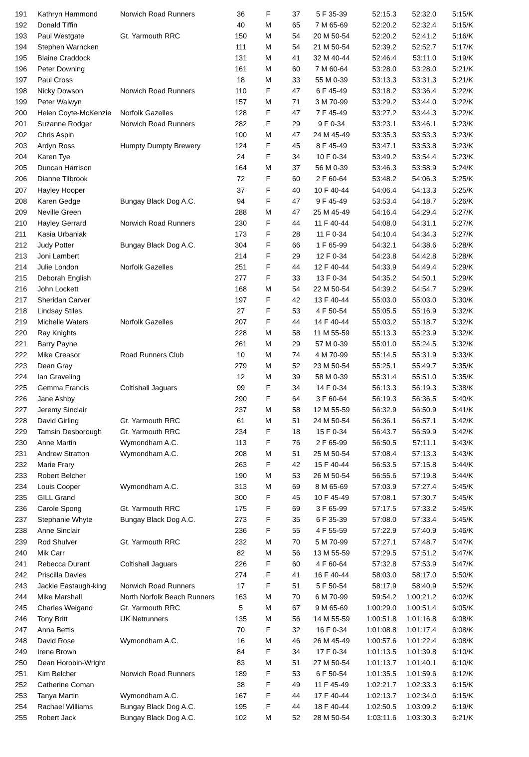| 191 | Kathryn Hammond | Norwich Road Runners | 36 | F | 37 | 5 F 35-39 | 52:15.3 | 52:32.0 | 5:15/K |
| 192 | Donald Tiffin | | 40 | M | 65 | 7 M 65-69 | 52:20.2 | 52:32.4 | 5:15/K |
| 193 | Paul Westgate | Gt. Yarmouth RRC | 150 | M | 54 | 20 M 50-54 | 52:20.2 | 52:41.2 | 5:16/K |
| 194 | Stephen Warncken | | 111 | M | 54 | 21 M 50-54 | 52:39.2 | 52:52.7 | 5:17/K |
| 195 | Blaine Craddock | | 131 | M | 41 | 32 M 40-44 | 52:46.4 | 53:11.0 | 5:19/K |
| 196 | Peter Downing | | 161 | M | 60 | 7 M 60-64 | 53:28.0 | 53:28.0 | 5:21/K |
| 197 | Paul Cross | | 18 | M | 33 | 55 M 0-39 | 53:13.3 | 53:31.3 | 5:21/K |
| 198 | Nicky Dowson | Norwich Road Runners | 110 | F | 47 | 6 F 45-49 | 53:18.2 | 53:36.4 | 5:22/K |
| 199 | Peter Walwyn | | 157 | M | 71 | 3 M 70-99 | 53:29.2 | 53:44.0 | 5:22/K |
| 200 | Helen Coyte-McKenzie | Norfolk Gazelles | 128 | F | 47 | 7 F 45-49 | 53:27.2 | 53:44.3 | 5:22/K |
| 201 | Suzanne Rodger | Norwich Road Runners | 282 | F | 29 | 9 F 0-34 | 53:23.1 | 53:46.1 | 5:23/K |
| 202 | Chris Aspin | | 100 | M | 47 | 24 M 45-49 | 53:35.3 | 53:53.3 | 5:23/K |
| 203 | Ardyn Ross | Humpty Dumpty Brewery | 124 | F | 45 | 8 F 45-49 | 53:47.1 | 53:53.8 | 5:23/K |
| 204 | Karen Tye | | 24 | F | 34 | 10 F 0-34 | 53:49.2 | 53:54.4 | 5:23/K |
| 205 | Duncan Harrison | | 164 | M | 37 | 56 M 0-39 | 53:46.3 | 53:58.9 | 5:24/K |
| 206 | Dianne Tilbrook | | 72 | F | 60 | 2 F 60-64 | 53:48.2 | 54:06.3 | 5:25/K |
| 207 | Hayley Hooper | | 37 | F | 40 | 10 F 40-44 | 54:06.4 | 54:13.3 | 5:25/K |
| 208 | Karen Gedge | Bungay Black Dog A.C. | 94 | F | 47 | 9 F 45-49 | 53:53.4 | 54:18.7 | 5:26/K |
| 209 | Neville Green | | 288 | M | 47 | 25 M 45-49 | 54:16.4 | 54:29.4 | 5:27/K |
| 210 | Hayley Gerrard | Norwich Road Runners | 230 | F | 44 | 11 F 40-44 | 54:08.0 | 54:31.1 | 5:27/K |
| 211 | Kasia Urbaniak | | 173 | F | 28 | 11 F 0-34 | 54:10.4 | 54:34.3 | 5:27/K |
| 212 | Judy Potter | Bungay Black Dog A.C. | 304 | F | 66 | 1 F 65-99 | 54:32.1 | 54:38.6 | 5:28/K |
| 213 | Joni Lambert | | 214 | F | 29 | 12 F 0-34 | 54:23.8 | 54:42.8 | 5:28/K |
| 214 | Julie London | Norfolk Gazelles | 251 | F | 44 | 12 F 40-44 | 54:33.9 | 54:49.4 | 5:29/K |
| 215 | Deborah English | | 277 | F | 33 | 13 F 0-34 | 54:35.2 | 54:50.1 | 5:29/K |
| 216 | John Lockett | | 168 | M | 54 | 22 M 50-54 | 54:39.2 | 54:54.7 | 5:29/K |
| 217 | Sheridan Carver | | 197 | F | 42 | 13 F 40-44 | 55:03.0 | 55:03.0 | 5:30/K |
| 218 | Lindsay Stiles | | 27 | F | 53 | 4 F 50-54 | 55:05.5 | 55:16.9 | 5:32/K |
| 219 | Michelle Waters | Norfolk Gazelles | 207 | F | 44 | 14 F 40-44 | 55:03.2 | 55:18.7 | 5:32/K |
| 220 | Ray Knights | | 228 | M | 58 | 11 M 55-59 | 55:13.3 | 55:23.9 | 5:32/K |
| 221 | Barry Payne | | 261 | M | 29 | 57 M 0-39 | 55:01.0 | 55:24.5 | 5:32/K |
| 222 | Mike Creasor | Road Runners Club | 10 | M | 74 | 4 M 70-99 | 55:14.5 | 55:31.9 | 5:33/K |
| 223 | Dean Gray | | 279 | M | 52 | 23 M 50-54 | 55:25.1 | 55:49.7 | 5:35/K |
| 224 | Ian Graveling | | 12 | M | 39 | 58 M 0-39 | 55:31.4 | 55:51.0 | 5:35/K |
| 225 | Gemma Francis | Coltishall Jaguars | 99 | F | 34 | 14 F 0-34 | 56:13.3 | 56:19.3 | 5:38/K |
| 226 | Jane Ashby | | 290 | F | 64 | 3 F 60-64 | 56:19.3 | 56:36.5 | 5:40/K |
| 227 | Jeremy Sinclair | | 237 | M | 58 | 12 M 55-59 | 56:32.9 | 56:50.9 | 5:41/K |
| 228 | David Girling | Gt. Yarmouth RRC | 61 | M | 51 | 24 M 50-54 | 56:36.1 | 56:57.1 | 5:42/K |
| 229 | Tamsin Desborough | Gt. Yarmouth RRC | 234 | F | 18 | 15 F 0-34 | 56:43.7 | 56:59.9 | 5:42/K |
| 230 | Anne Martin | Wymondham A.C. | 113 | F | 76 | 2 F 65-99 | 56:50.5 | 57:11.1 | 5:43/K |
| 231 | Andrew Stratton | Wymondham A.C. | 208 | M | 51 | 25 M 50-54 | 57:08.4 | 57:13.3 | 5:43/K |
| 232 | Marie Frary | | 263 | F | 42 | 15 F 40-44 | 56:53.5 | 57:15.8 | 5:44/K |
| 233 | Robert Belcher | | 190 | M | 53 | 26 M 50-54 | 56:55.6 | 57:19.8 | 5:44/K |
| 234 | Louis Cooper | Wymondham A.C. | 313 | M | 69 | 8 M 65-69 | 57:03.9 | 57:27.4 | 5:45/K |
| 235 | GILL Grand | | 300 | F | 45 | 10 F 45-49 | 57:08.1 | 57:30.7 | 5:45/K |
| 236 | Carole Spong | Gt. Yarmouth RRC | 175 | F | 69 | 3 F 65-99 | 57:17.5 | 57:33.2 | 5:45/K |
| 237 | Stephanie Whyte | Bungay Black Dog A.C. | 273 | F | 35 | 6 F 35-39 | 57:08.0 | 57:33.4 | 5:45/K |
| 238 | Anne Sinclair | | 236 | F | 55 | 4 F 55-59 | 57:22.9 | 57:40.9 | 5:46/K |
| 239 | Rod Shulver | Gt. Yarmouth RRC | 232 | M | 70 | 5 M 70-99 | 57:27.1 | 57:48.7 | 5:47/K |
| 240 | Mik Carr | | 82 | M | 56 | 13 M 55-59 | 57:29.5 | 57:51.2 | 5:47/K |
| 241 | Rebecca Durant | Coltishall Jaguars | 226 | F | 60 | 4 F 60-64 | 57:32.8 | 57:53.9 | 5:47/K |
| 242 | Priscilla Davies | | 274 | F | 41 | 16 F 40-44 | 58:03.0 | 58:17.0 | 5:50/K |
| 243 | Jackie Eastaugh-king | Norwich Road Runners | 17 | F | 51 | 5 F 50-54 | 58:17.9 | 58:40.9 | 5:52/K |
| 244 | Mike Marshall | North Norfolk Beach Runners | 163 | M | 70 | 6 M 70-99 | 59:54.2 | 1:00:21.2 | 6:02/K |
| 245 | Charles Weigand | Gt. Yarmouth RRC | 5 | M | 67 | 9 M 65-69 | 1:00:29.0 | 1:00:51.4 | 6:05/K |
| 246 | Tony Britt | UK Netrunners | 135 | M | 56 | 14 M 55-59 | 1:00:51.8 | 1:01:16.8 | 6:08/K |
| 247 | Anna Bettis | | 70 | F | 32 | 16 F 0-34 | 1:01:08.8 | 1:01:17.4 | 6:08/K |
| 248 | David Rose | Wymondham A.C. | 16 | M | 46 | 26 M 45-49 | 1:00:57.6 | 1:01:22.4 | 6:08/K |
| 249 | Irene Brown | | 84 | F | 34 | 17 F 0-34 | 1:01:13.5 | 1:01:39.8 | 6:10/K |
| 250 | Dean Horobin-Wright | | 83 | M | 51 | 27 M 50-54 | 1:01:13.7 | 1:01:40.1 | 6:10/K |
| 251 | Kim Belcher | Norwich Road Runners | 189 | F | 53 | 6 F 50-54 | 1:01:35.5 | 1:01:59.6 | 6:12/K |
| 252 | Catherine Coman | | 38 | F | 49 | 11 F 45-49 | 1:02:21.7 | 1:02:33.3 | 6:15/K |
| 253 | Tanya Martin | Wymondham A.C. | 167 | F | 44 | 17 F 40-44 | 1:02:13.7 | 1:02:34.0 | 6:15/K |
| 254 | Rachael Williams | Bungay Black Dog A.C. | 195 | F | 44 | 18 F 40-44 | 1:02:50.5 | 1:03:09.2 | 6:19/K |
| 255 | Robert Jack | Bungay Black Dog A.C. | 102 | M | 52 | 28 M 50-54 | 1:03:11.6 | 1:03:30.3 | 6:21/K |